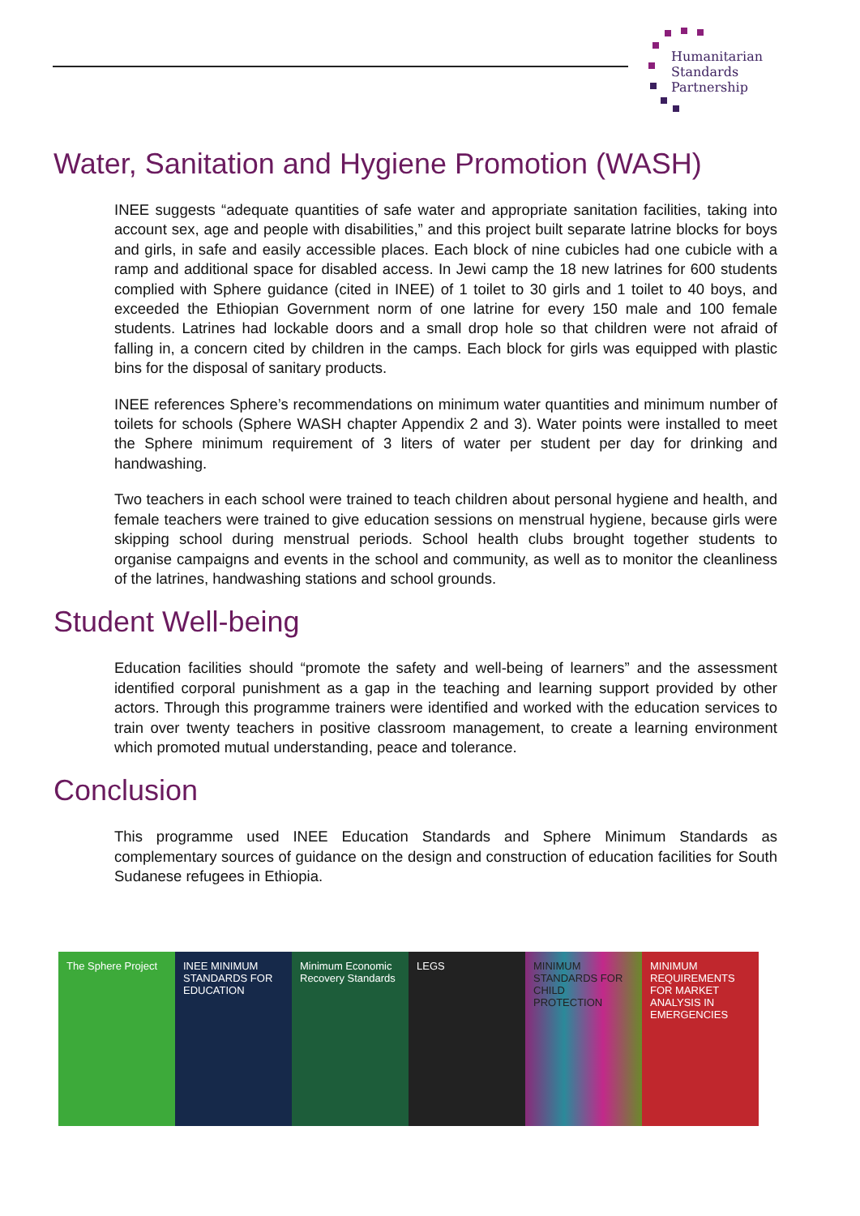Humanitarian
Standards
Partnership
Water, Sanitation and Hygiene Promotion (WASH)
INEE suggests “adequate quantities of safe water and appropriate sanitation facilities, taking into account sex, age and people with disabilities,” and this project built separate latrine blocks for boys and girls, in safe and easily accessible places. Each block of nine cubicles had one cubicle with a ramp and additional space for disabled access. In Jewi camp the 18 new latrines for 600 students complied with Sphere guidance (cited in INEE) of 1 toilet to 30 girls and 1 toilet to 40 boys, and exceeded the Ethiopian Government norm of one latrine for every 150 male and 100 female students. Latrines had lockable doors and a small drop hole so that children were not afraid of falling in, a concern cited by children in the camps. Each block for girls was equipped with plastic bins for the disposal of sanitary products.
INEE references Sphere’s recommendations on minimum water quantities and minimum number of toilets for schools (Sphere WASH chapter Appendix 2 and 3). Water points were installed to meet the Sphere minimum requirement of 3 liters of water per student per day for drinking and handwashing.
Two teachers in each school were trained to teach children about personal hygiene and health, and female teachers were trained to give education sessions on menstrual hygiene, because girls were skipping school during menstrual periods. School health clubs brought together students to organise campaigns and events in the school and community, as well as to monitor the cleanliness of the latrines, handwashing stations and school grounds.
Student Well-being
Education facilities should “promote the safety and well-being of learners” and the assessment identified corporal punishment as a gap in the teaching and learning support provided by other actors. Through this programme trainers were identified and worked with the education services to train over twenty teachers in positive classroom management, to create a learning environment which promoted mutual understanding, peace and tolerance.
Conclusion
This programme used INEE Education Standards and Sphere Minimum Standards as complementary sources of guidance on the design and construction of education facilities for South Sudanese refugees in Ethiopia.
The Sphere Project INEE MINIMUM STANDARDS FOR EDUCATION
Minimum Economic Recovery Standards
LEGS MINIMUM STANDARDS FOR CHILD PROTECTION
MINIMUM REQUIREMENTS FOR MARKET ANALYSIS IN EMERGENCIES